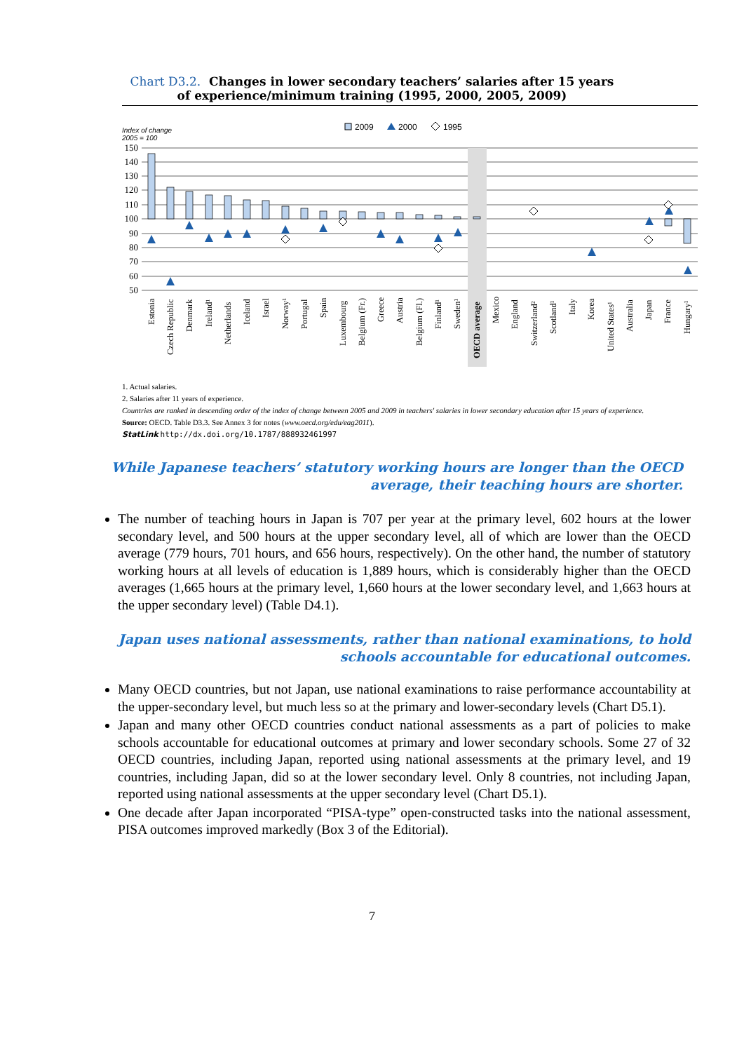Chart D3.2. Changes in lower secondary teachers’ salaries after 15 years
of experience/minimum training (1995, 2000, 2005, 2009)
Index of change
2005 = 100
2009
2000
1995
150
140
130
120
110
100
90
80
70
60
50
Estonia
Czech Republic
Denmark
Ireland¹
Netherlands
Iceland
Israel
Norway¹
Portugal
Spain
Luxembourg
Belgium (Fr.)
Greece
Austria
Belgium (Fl.)
Finland¹
Sweden¹
OECD average
Mexico
England
Switzerland²
Scotland¹
Italy
Korea
United States¹
Australia
Japan
France
Hungary¹
1. Actual salaries.
2. Salaries after 11 years of experience.
Countries are ranked in descending order of the index of change between 2005 and 2009 in teachers' salaries in lower secondary education after 15 years of experience.
Source: OECD. Table D3.3. See Annex 3 for notes (www.oecd.org/edu/eag2011).
StatLink http://dx.doi.org/10.1787/888932461997
While Japanese teachers’ statutory working hours are longer than the OECD average, their teaching hours are shorter.
The number of teaching hours in Japan is 707 per year at the primary level, 602 hours at the lower secondary level, and 500 hours at the upper secondary level, all of which are lower than the OECD average (779 hours, 701 hours, and 656 hours, respectively). On the other hand, the number of statutory working hours at all levels of education is 1,889 hours, which is considerably higher than the OECD averages (1,665 hours at the primary level, 1,660 hours at the lower secondary level, and 1,663 hours at the upper secondary level) (Table D4.1).
Japan uses national assessments, rather than national examinations, to hold schools accountable for educational outcomes.
Many OECD countries, but not Japan, use national examinations to raise performance accountability at the upper-secondary level, but much less so at the primary and lower-secondary levels (Chart D5.1).
Japan and many other OECD countries conduct national assessments as a part of policies to make schools accountable for educational outcomes at primary and lower secondary schools. Some 27 of 32 OECD countries, including Japan, reported using national assessments at the primary level, and 19 countries, including Japan, did so at the lower secondary level. Only 8 countries, not including Japan, reported using national assessments at the upper secondary level (Chart D5.1).
One decade after Japan incorporated “PISA-type” open-constructed tasks into the national assessment, PISA outcomes improved markedly (Box 3 of the Editorial).
7